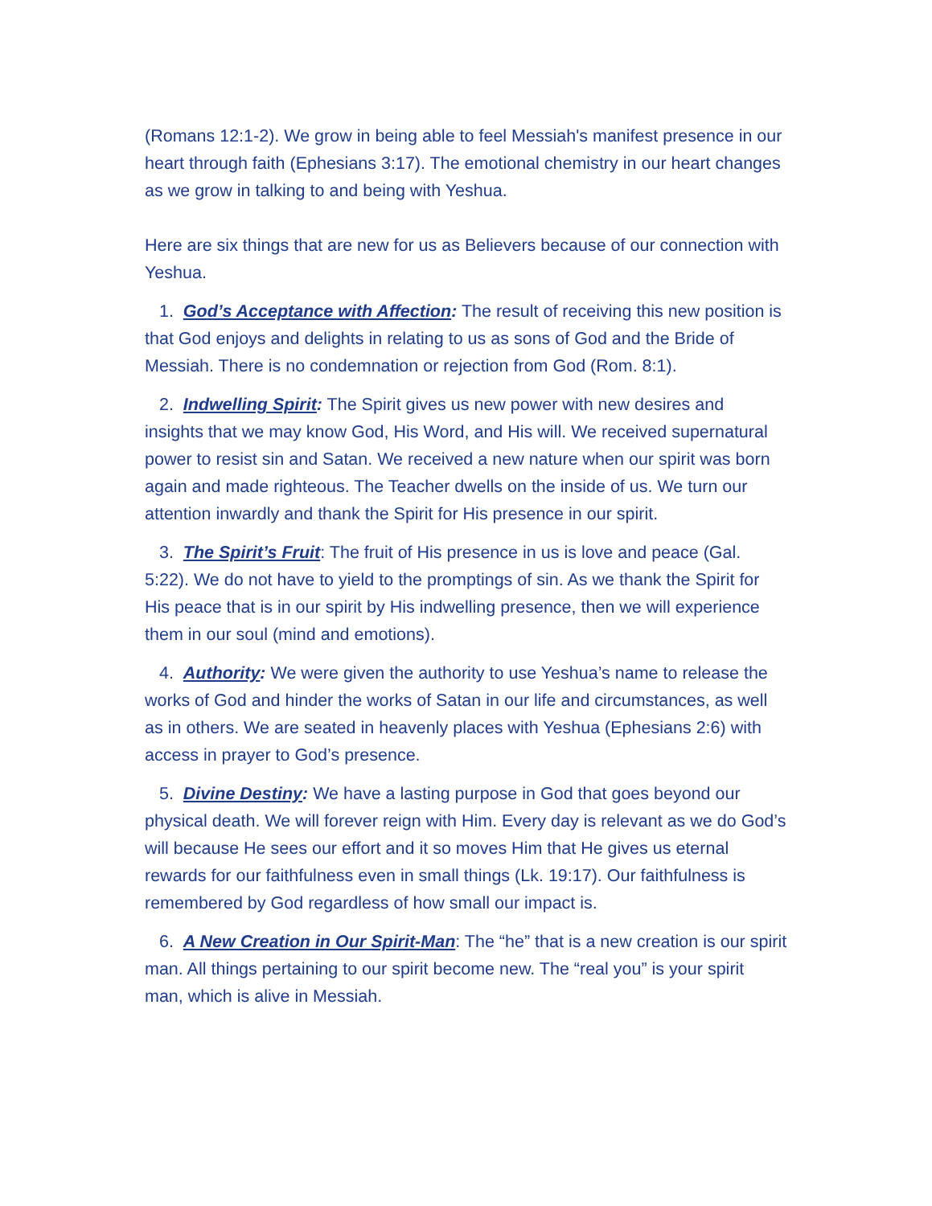(Romans 12:1-2). We grow in being able to feel Messiah's manifest presence in our heart through faith (Ephesians 3:17). The emotional chemistry in our heart changes as we grow in talking to and being with Yeshua.
Here are six things that are new for us as Believers because of our connection with Yeshua.
1. God’s Acceptance with Affection: The result of receiving this new position is that God enjoys and delights in relating to us as sons of God and the Bride of Messiah. There is no condemnation or rejection from God (Rom. 8:1).
2. Indwelling Spirit: The Spirit gives us new power with new desires and insights that we may know God, His Word, and His will. We received supernatural power to resist sin and Satan. We received a new nature when our spirit was born again and made righteous. The Teacher dwells on the inside of us. We turn our attention inwardly and thank the Spirit for His presence in our spirit.
3. The Spirit’s Fruit: The fruit of His presence in us is love and peace (Gal. 5:22). We do not have to yield to the promptings of sin. As we thank the Spirit for His peace that is in our spirit by His indwelling presence, then we will experience them in our soul (mind and emotions).
4. Authority: We were given the authority to use Yeshua’s name to release the works of God and hinder the works of Satan in our life and circumstances, as well as in others. We are seated in heavenly places with Yeshua (Ephesians 2:6) with access in prayer to God’s presence.
5. Divine Destiny: We have a lasting purpose in God that goes beyond our physical death. We will forever reign with Him. Every day is relevant as we do God’s will because He sees our effort and it so moves Him that He gives us eternal rewards for our faithfulness even in small things (Lk. 19:17). Our faithfulness is remembered by God regardless of how small our impact is.
6. A New Creation in Our Spirit-Man: The “he” that is a new creation is our spirit man. All things pertaining to our spirit become new. The “real you” is your spirit man, which is alive in Messiah.